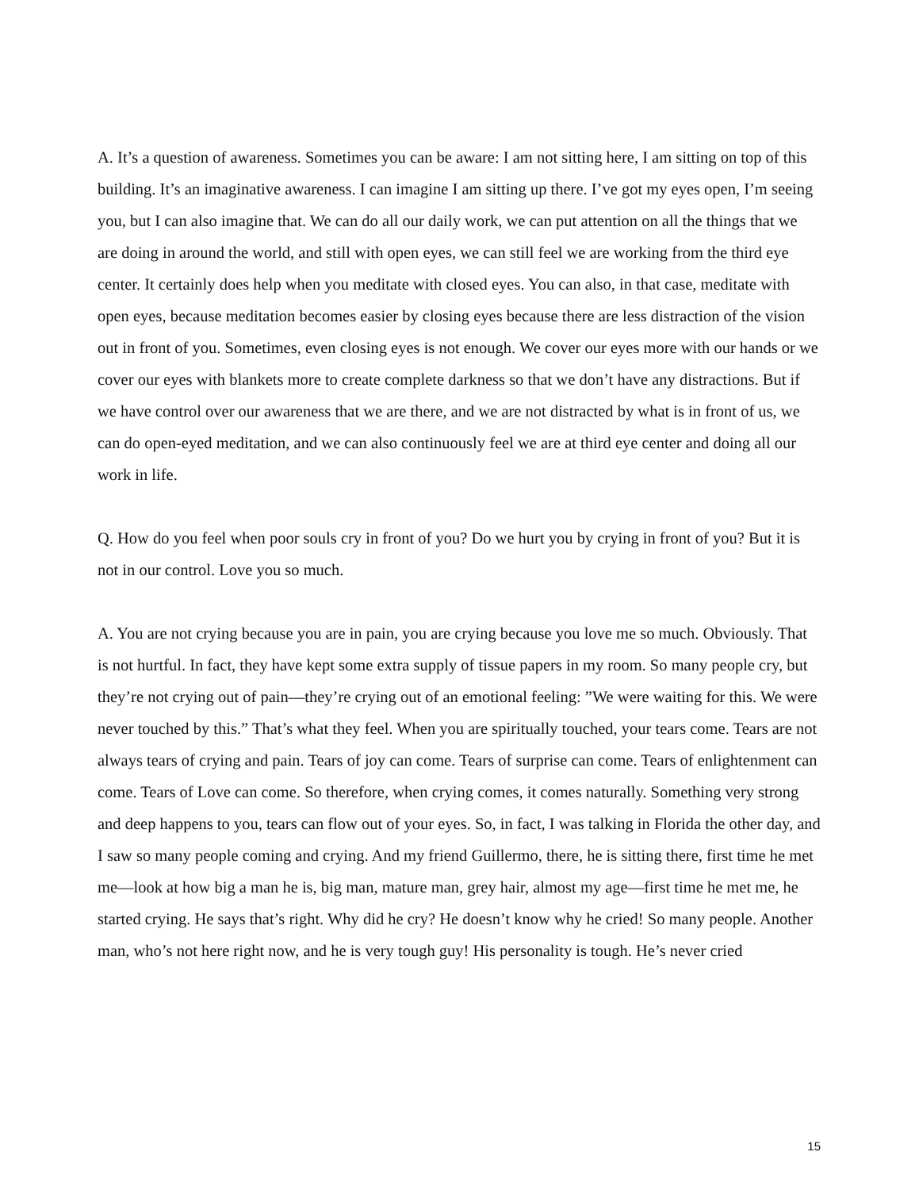A. It’s a question of awareness. Sometimes you can be aware: I am not sitting here, I am sitting on top of this building. It’s an imaginative awareness. I can imagine I am sitting up there. I’ve got my eyes open, I’m seeing you, but I can also imagine that. We can do all our daily work, we can put attention on all the things that we are doing in around the world, and still with open eyes, we can still feel we are working from the third eye center. It certainly does help when you meditate with closed eyes. You can also, in that case, meditate with open eyes, because meditation becomes easier by closing eyes because there are less distraction of the vision out in front of you. Sometimes, even closing eyes is not enough. We cover our eyes more with our hands or we cover our eyes with blankets more to create complete darkness so that we don’t have any distractions. But if we have control over our awareness that we are there, and we are not distracted by what is in front of us, we can do open-eyed meditation, and we can also continuously feel we are at third eye center and doing all our work in life.
Q. How do you feel when poor souls cry in front of you? Do we hurt you by crying in front of you? But it is not in our control. Love you so much.
A. You are not crying because you are in pain, you are crying because you love me so much. Obviously. That is not hurtful. In fact, they have kept some extra supply of tissue papers in my room. So many people cry, but they’re not crying out of pain—they’re crying out of an emotional feeling: ”We were waiting for this. We were never touched by this.” That’s what they feel. When you are spiritually touched, your tears come. Tears are not always tears of crying and pain. Tears of joy can come. Tears of surprise can come. Tears of enlightenment can come. Tears of Love can come. So therefore, when crying comes, it comes naturally. Something very strong and deep happens to you, tears can flow out of your eyes. So, in fact, I was talking in Florida the other day, and I saw so many people coming and crying. And my friend Guillermo, there, he is sitting there, first time he met me—look at how big a man he is, big man, mature man, grey hair, almost my age—first time he met me, he started crying. He says that’s right. Why did he cry? He doesn’t know why he cried! So many people. Another man, who’s not here right now, and he is very tough guy! His personality is tough. He’s never cried
15